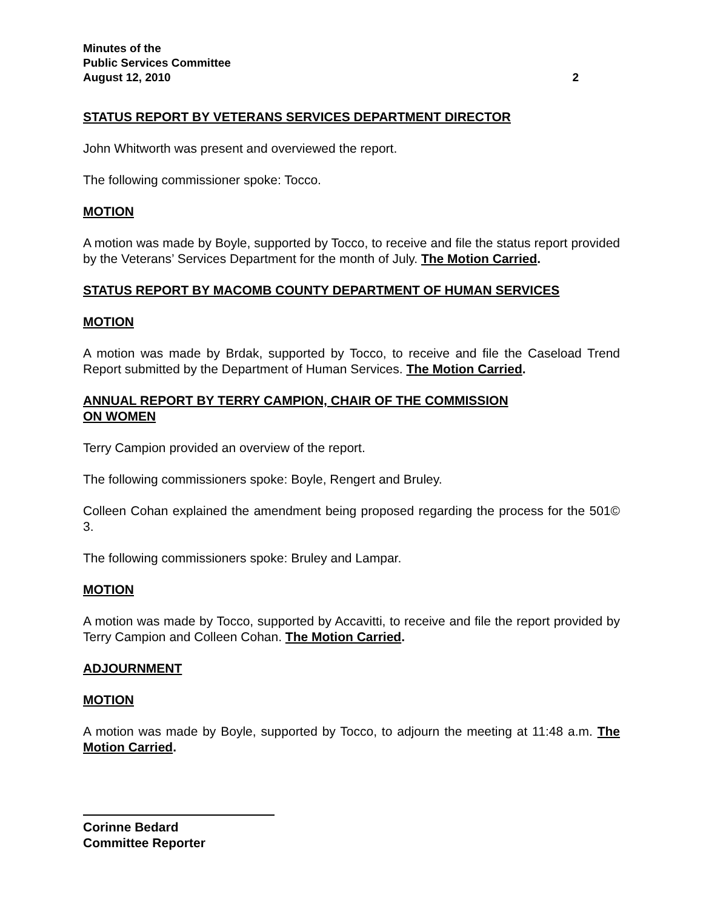Minutes of the
Public Services Committee
August 12, 2010 2
STATUS REPORT BY VETERANS SERVICES DEPARTMENT DIRECTOR
John Whitworth was present and overviewed the report.
The following commissioner spoke: Tocco.
MOTION
A motion was made by Boyle, supported by Tocco, to receive and file the status report provided by the Veterans’ Services Department for the month of July. The Motion Carried.
STATUS REPORT BY MACOMB COUNTY DEPARTMENT OF HUMAN SERVICES
MOTION
A motion was made by Brdak, supported by Tocco, to receive and file the Caseload Trend Report submitted by the Department of Human Services. The Motion Carried.
ANNUAL REPORT BY TERRY CAMPION, CHAIR OF THE COMMISSION
ON WOMEN
Terry Campion provided an overview of the report.
The following commissioners spoke: Boyle, Rengert and Bruley.
Colleen Cohan explained the amendment being proposed regarding the process for the 501© 3.
The following commissioners spoke: Bruley and Lampar.
MOTION
A motion was made by Tocco, supported by Accavitti, to receive and file the report provided by Terry Campion and Colleen Cohan. The Motion Carried.
ADJOURNMENT
MOTION
A motion was made by Boyle, supported by Tocco, to adjourn the meeting at 11:48 a.m. The Motion Carried.
Corinne Bedard
Committee Reporter